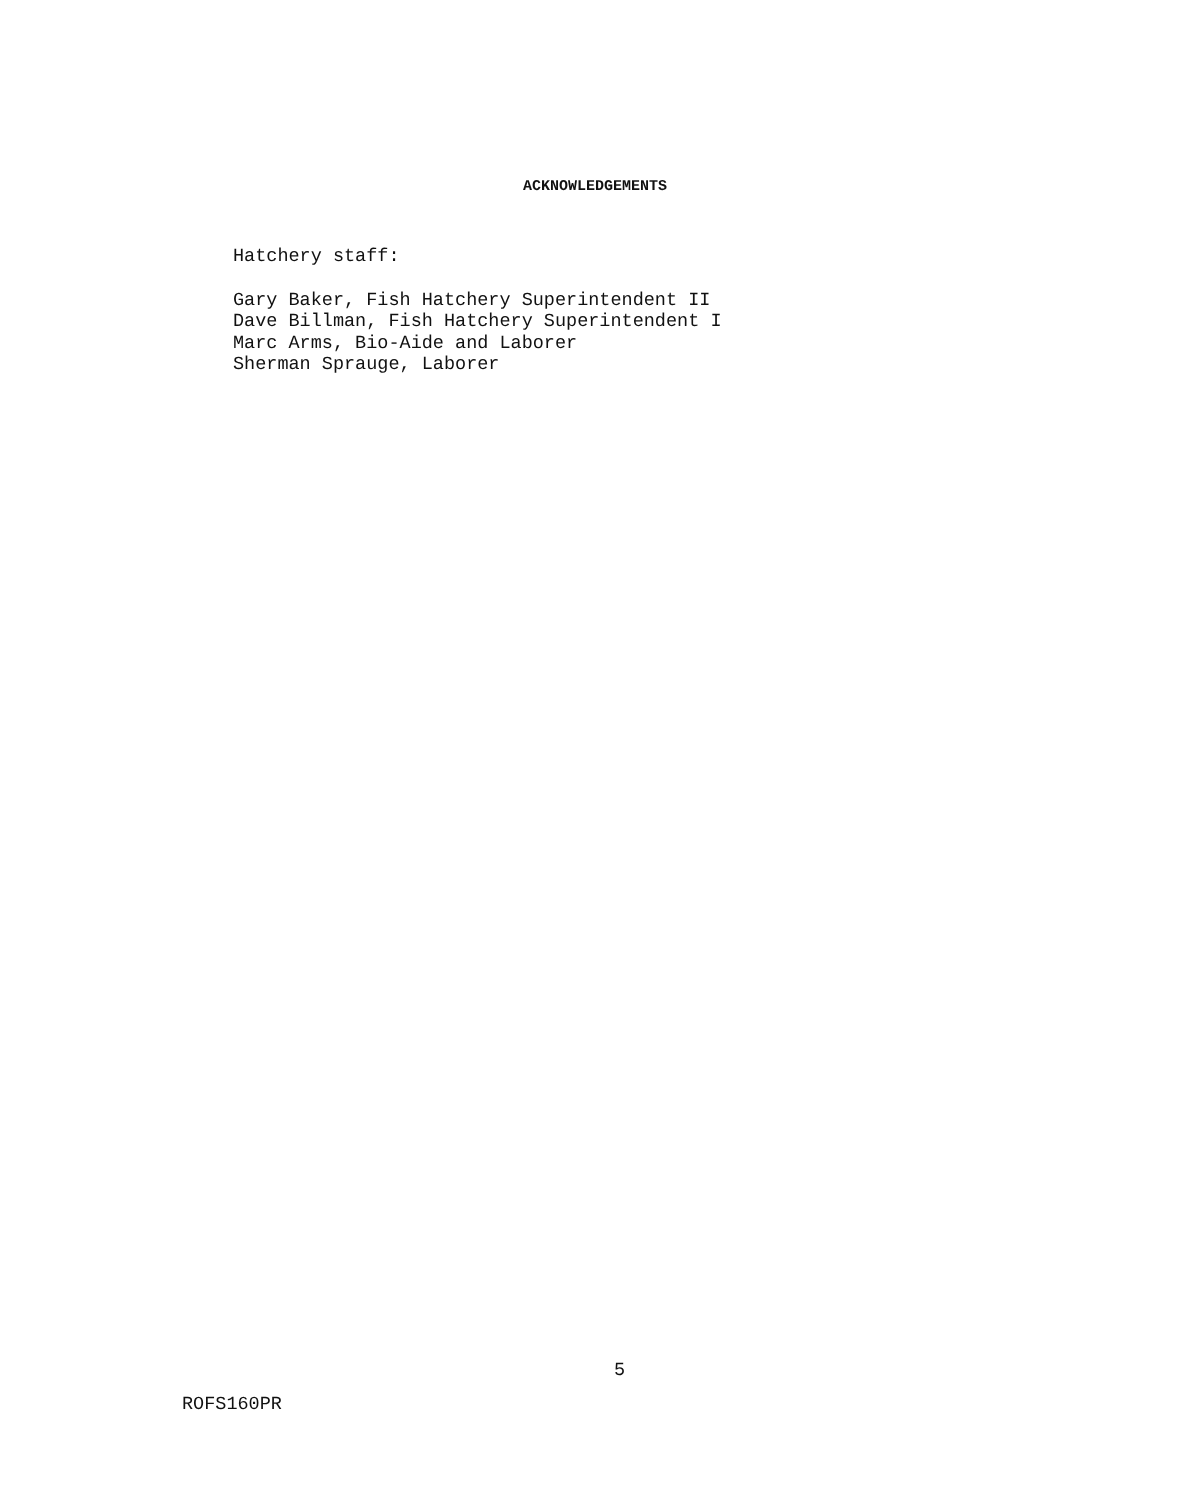ACKNOWLEDGEMENTS
Hatchery staff:
Gary Baker, Fish Hatchery Superintendent II
Dave Billman, Fish Hatchery Superintendent I
Marc Arms, Bio-Aide and Laborer
Sherman Sprauge, Laborer
5
ROFS160PR